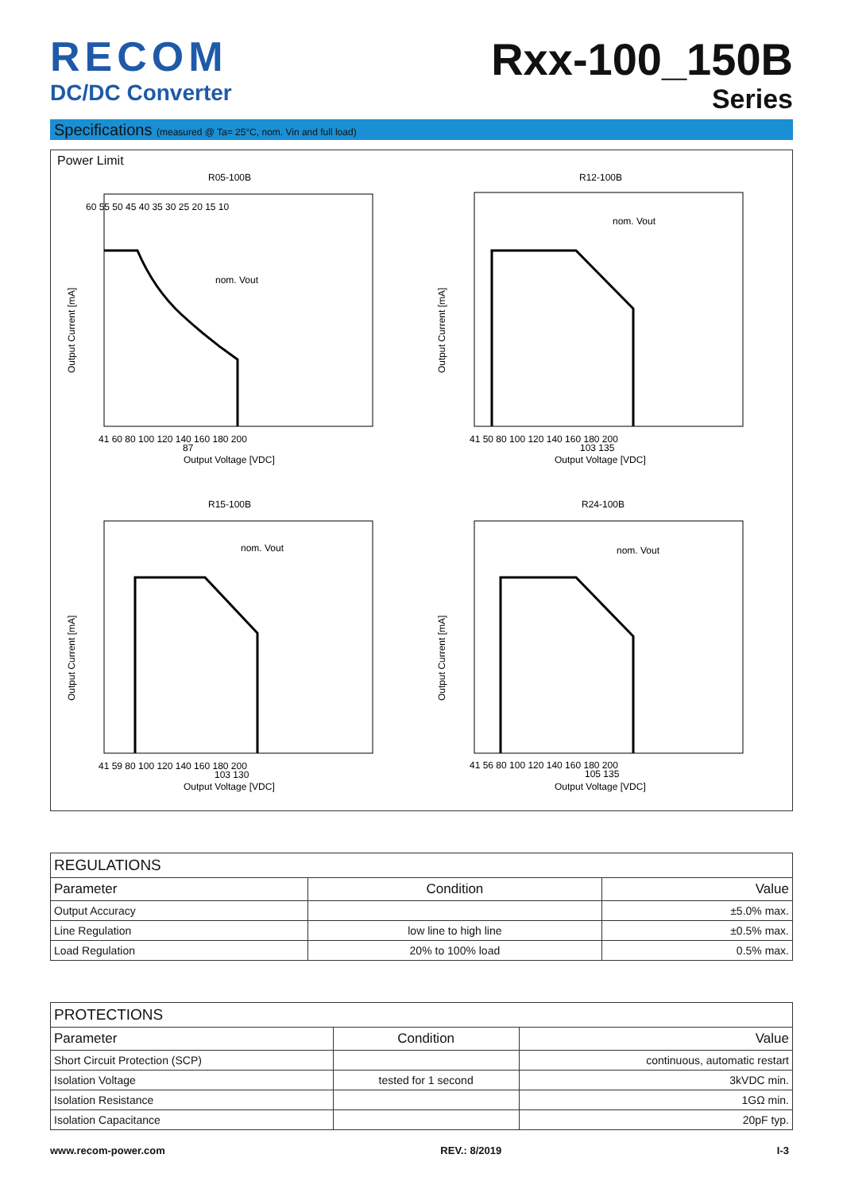RECOM
DC/DC Converter
Rxx-100_150B
Series
Specifications (measured @ Ta= 25°C, nom. Vin and full load)
Power Limit
R05-100B
R12-100B
R15-100B
R24-100B
nom. Vout
nom. Vout
nom. Vout
nom. Vout
Output Voltage [VDC]
Output Voltage [VDC]
Output Voltage [VDC]
Output Voltage [VDC]
41 60 80 100 120 140 160 180 200
41 50 80 100 120 140 160 180 200
41 59 80 100 120 140 160 180 200
41 56 80 100 120 140 160 180 200
87
103 135
103 130
105 135
Output Current [mA]
Output Current [mA]
Output Current [mA]
Output Current [mA]
60 55 50 45 40 35 30 25 20 15 10
| REGULATIONS | | |
| --- | --- | --- |
| Parameter | Condition | Value |
| Output Accuracy | | ±5.0% max. |
| Line Regulation | low line to high line | ±0.5% max. |
| Load Regulation | 20% to 100% load | 0.5% max. |
| PROTECTIONS | | |
| --- | --- | --- |
| Parameter | Condition | Value |
| Short Circuit Protection (SCP) | | continuous, automatic restart |
| Isolation Voltage | tested for 1 second | 3kVDC min. |
| Isolation Resistance | | 1GΩ min. |
| Isolation Capacitance | | 20pF typ. |
www.recom-power.com REV.: 8/2019 I-3